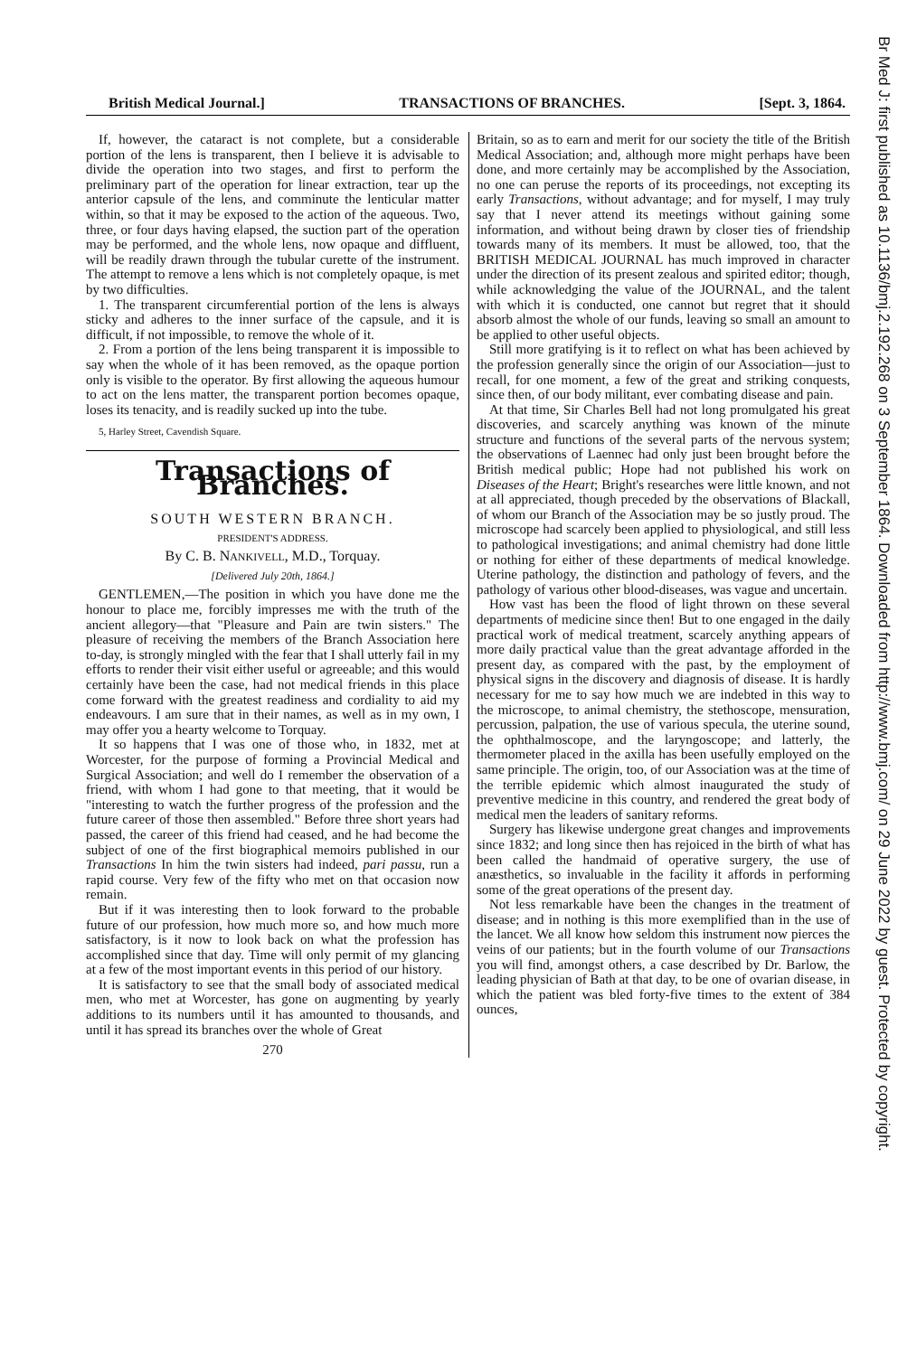Br Med J: first published as 10.1136/bmj.2.192.268 on 3 September 1864. Downloaded from http://www.bmj.com/ on 29 June 2022 by guest. Protected by copyright.
British Medical Journal.] TRANSACTIONS OF BRANCHES. [Sept. 3, 1864.
If, however, the cataract is not complete, but a considerable portion of the lens is transparent, then I believe it is advisable to divide the operation into two stages, and first to perform the preliminary part of the operation for linear extraction, tear up the anterior capsule of the lens, and comminute the lenticular matter within, so that it may be exposed to the action of the aqueous. Two, three, or four days having elapsed, the suction part of the operation may be performed, and the whole lens, now opaque and diffluent, will be readily drawn through the tubular curette of the instrument. The attempt to remove a lens which is not completely opaque, is met by two difficulties.
1. The transparent circumferential portion of the lens is always sticky and adheres to the inner surface of the capsule, and it is difficult, if not impossible, to remove the whole of it.
2. From a portion of the lens being transparent it is impossible to say when the whole of it has been removed, as the opaque portion only is visible to the operator. By first allowing the aqueous humour to act on the lens matter, the transparent portion becomes opaque, loses its tenacity, and is readily sucked up into the tube.
5, Harley Street, Cavendish Square.
Transactions of Branches.
SOUTH WESTERN BRANCH.
PRESIDENT'S ADDRESS.
By C. B. NANKIVELL, M.D., Torquay.
[Delivered July 20th, 1864.]
GENTLEMEN,—The position in which you have done me the honour to place me, forcibly impresses me with the truth of the ancient allegory—that "Pleasure and Pain are twin sisters." The pleasure of receiving the members of the Branch Association here to-day, is strongly mingled with the fear that I shall utterly fail in my efforts to render their visit either useful or agreeable; and this would certainly have been the case, had not medical friends in this place come forward with the greatest readiness and cordiality to aid my endeavours. I am sure that in their names, as well as in my own, I may offer you a hearty welcome to Torquay.
It so happens that I was one of those who, in 1832, met at Worcester, for the purpose of forming a Provincial Medical and Surgical Association; and well do I remember the observation of a friend, with whom I had gone to that meeting, that it would be "interesting to watch the further progress of the profession and the future career of those then assembled." Before three short years had passed, the career of this friend had ceased, and he had become the subject of one of the first biographical memoirs published in our Transactions In him the twin sisters had indeed, pari passu, run a rapid course. Very few of the fifty who met on that occasion now remain.
But if it was interesting then to look forward to the probable future of our profession, how much more so, and how much more satisfactory, is it now to look back on what the profession has accomplished since that day. Time will only permit of my glancing at a few of the most important events in this period of our history.
It is satisfactory to see that the small body of associated medical men, who met at Worcester, has gone on augmenting by yearly additions to its numbers until it has amounted to thousands, and until it has spread its branches over the whole of Great
270
Britain, so as to earn and merit for our society the title of the British Medical Association; and, although more might perhaps have been done, and more certainly may be accomplished by the Association, no one can peruse the reports of its proceedings, not excepting its early Transactions, without advantage; and for myself, I may truly say that I never attend its meetings without gaining some information, and without being drawn by closer ties of friendship towards many of its members. It must be allowed, too, that the BRITISH MEDICAL JOURNAL has much improved in character under the direction of its present zealous and spirited editor; though, while acknowledging the value of the JOURNAL, and the talent with which it is conducted, one cannot but regret that it should absorb almost the whole of our funds, leaving so small an amount to be applied to other useful objects.
Still more gratifying is it to reflect on what has been achieved by the profession generally since the origin of our Association—just to recall, for one moment, a few of the great and striking conquests, since then, of our body militant, ever combating disease and pain.
At that time, Sir Charles Bell had not long promulgated his great discoveries, and scarcely anything was known of the minute structure and functions of the several parts of the nervous system; the observations of Laennec had only just been brought before the British medical public; Hope had not published his work on Diseases of the Heart; Bright's researches were little known, and not at all appreciated, though preceded by the observations of Blackall, of whom our Branch of the Association may be so justly proud. The microscope had scarcely been applied to physiological, and still less to pathological investigations; and animal chemistry had done little or nothing for either of these departments of medical knowledge. Uterine pathology, the distinction and pathology of fevers, and the pathology of various other blood-diseases, was vague and uncertain.
How vast has been the flood of light thrown on these several departments of medicine since then! But to one engaged in the daily practical work of medical treatment, scarcely anything appears of more daily practical value than the great advantage afforded in the present day, as compared with the past, by the employment of physical signs in the discovery and diagnosis of disease. It is hardly necessary for me to say how much we are indebted in this way to the microscope, to animal chemistry, the stethoscope, mensuration, percussion, palpation, the use of various specula, the uterine sound, the ophthalmoscope, and the laryngoscope; and latterly, the thermometer placed in the axilla has been usefully employed on the same principle. The origin, too, of our Association was at the time of the terrible epidemic which almost inaugurated the study of preventive medicine in this country, and rendered the great body of medical men the leaders of sanitary reforms.
Surgery has likewise undergone great changes and improvements since 1832; and long since then has rejoiced in the birth of what has been called the handmaid of operative surgery, the use of anæsthetics, so invaluable in the facility it affords in performing some of the great operations of the present day.
Not less remarkable have been the changes in the treatment of disease; and in nothing is this more exemplified than in the use of the lancet. We all know how seldom this instrument now pierces the veins of our patients; but in the fourth volume of our Transactions you will find, amongst others, a case described by Dr. Barlow, the leading physician of Bath at that day, to be one of ovarian disease, in which the patient was bled forty-five times to the extent of 384 ounces,